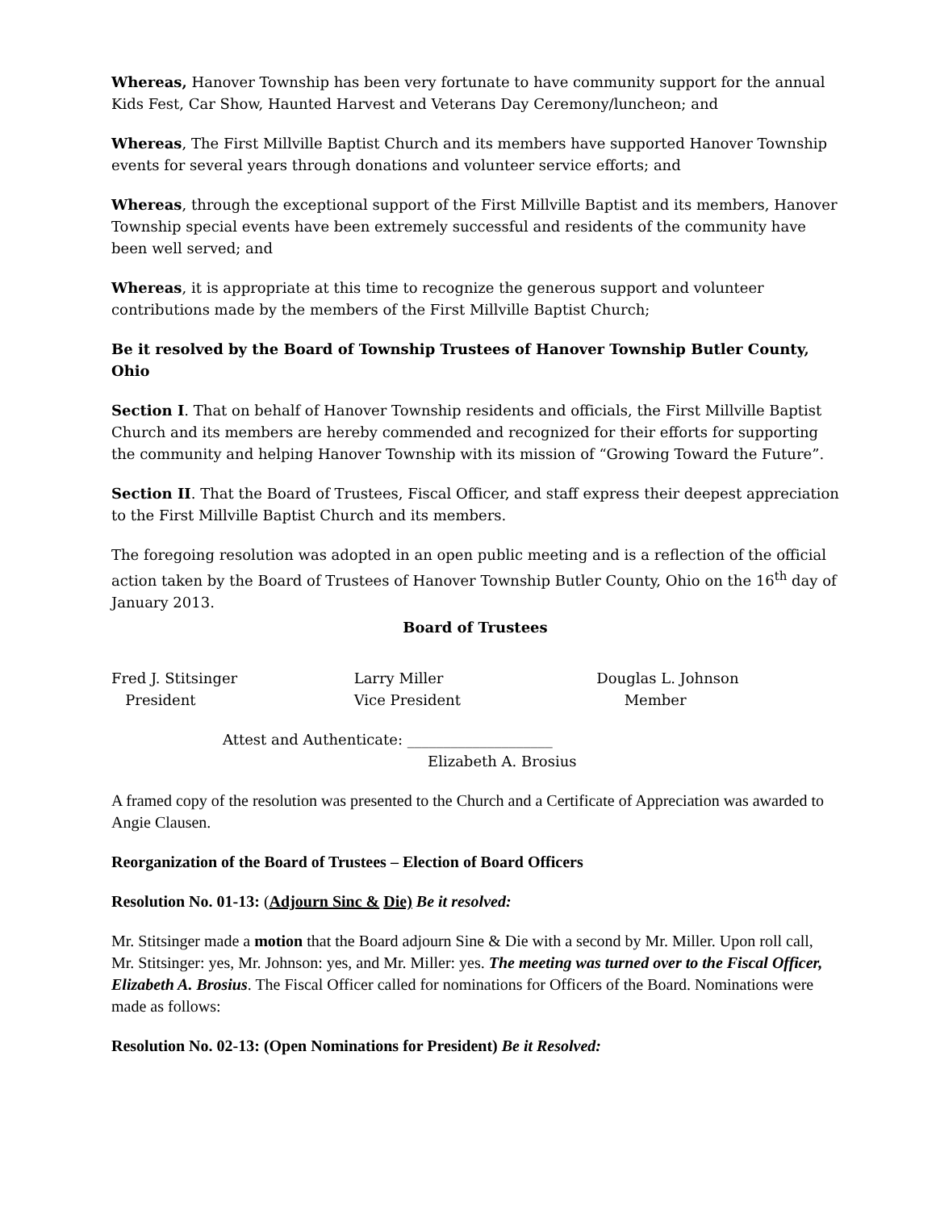Whereas, Hanover Township has been very fortunate to have community support for the annual Kids Fest, Car Show, Haunted Harvest and Veterans Day Ceremony/luncheon; and
Whereas, The First Millville Baptist Church and its members have supported Hanover Township events for several years through donations and volunteer service efforts; and
Whereas, through the exceptional support of the First Millville Baptist and its members, Hanover Township special events have been extremely successful and residents of the community have been well served; and
Whereas, it is appropriate at this time to recognize the generous support and volunteer contributions made by the members of the First Millville Baptist Church;
Be it resolved by the Board of Township Trustees of Hanover Township Butler County, Ohio
Section I. That on behalf of Hanover Township residents and officials, the First Millville Baptist Church and its members are hereby commended and recognized for their efforts for supporting the community and helping Hanover Township with its mission of “Growing Toward the Future”.
Section II. That the Board of Trustees, Fiscal Officer, and staff express their deepest appreciation to the First Millville Baptist Church and its members.
The foregoing resolution was adopted in an open public meeting and is a reflection of the official action taken by the Board of Trustees of Hanover Township Butler County, Ohio on the 16<sup>th</sup> day of January 2013.
Board of Trustees
Fred J. Stitsinger
President
Larry Miller
Vice President
Douglas L. Johnson
Member
Attest and Authenticate: ____________________
Elizabeth A. Brosius
A framed copy of the resolution was presented to the Church and a Certificate of Appreciation was awarded to Angie Clausen.
Reorganization of the Board of Trustees – Election of Board Officers
Resolution No. 01-13: (Adjourn Sinc & Die) Be it resolved:
Mr. Stitsinger made a motion that the Board adjourn Sine & Die with a second by Mr. Miller. Upon roll call, Mr. Stitsinger: yes, Mr. Johnson: yes, and Mr. Miller: yes. The meeting was turned over to the Fiscal Officer, Elizabeth A. Brosius. The Fiscal Officer called for nominations for Officers of the Board. Nominations were made as follows:
Resolution No. 02-13: (Open Nominations for President) Be it Resolved: